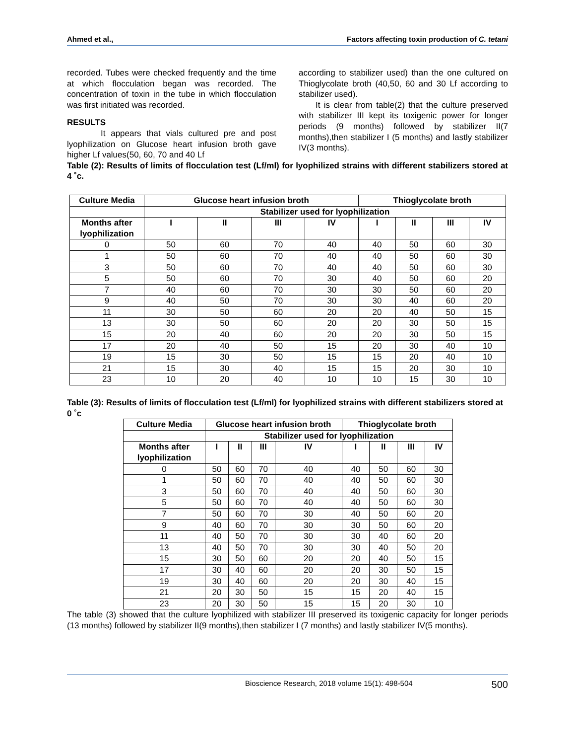Ahmed et al., Factors affecting toxin production of C. tetani
recorded. Tubes were checked frequently and the time at which flocculation began was recorded. The concentration of toxin in the tube in which flocculation was first initiated was recorded.
RESULTS
It appears that vials cultured pre and post lyophilization on Glucose heart infusion broth gave higher Lf values(50, 60, 70 and 40 Lf
according to stabilizer used) than the one cultured on Thioglycolate broth (40,50, 60 and 30 Lf according to stabilizer used).
It is clear from table(2) that the culture preserved with stabilizer III kept its toxigenic power for longer periods (9 months) followed by stabilizer II(7 months),then stabilizer I (5 months) and lastly stabilizer IV(3 months).
Table (2): Results of limits of flocculation test (Lf/ml) for lyophilized strains with different stabilizers stored at 4 ˚c.
| Culture Media | Glucose heart infusion broth | | | | Thioglycolate broth | | | |
| --- | --- | --- | --- | --- | --- | --- | --- | --- |
| | Stabilizer used for lyophilization | | | | | | | |
| Months after lyophilization | I | II | III | IV | I | II | III | IV |
| 0 | 50 | 60 | 70 | 40 | 40 | 50 | 60 | 30 |
| 1 | 50 | 60 | 70 | 40 | 40 | 50 | 60 | 30 |
| 3 | 50 | 60 | 70 | 40 | 40 | 50 | 60 | 30 |
| 5 | 50 | 60 | 70 | 30 | 40 | 50 | 60 | 20 |
| 7 | 40 | 60 | 70 | 30 | 30 | 50 | 60 | 20 |
| 9 | 40 | 50 | 70 | 30 | 30 | 40 | 60 | 20 |
| 11 | 30 | 50 | 60 | 20 | 20 | 40 | 50 | 15 |
| 13 | 30 | 50 | 60 | 20 | 20 | 30 | 50 | 15 |
| 15 | 20 | 40 | 60 | 20 | 20 | 30 | 50 | 15 |
| 17 | 20 | 40 | 50 | 15 | 20 | 30 | 40 | 10 |
| 19 | 15 | 30 | 50 | 15 | 15 | 20 | 40 | 10 |
| 21 | 15 | 30 | 40 | 15 | 15 | 20 | 30 | 10 |
| 23 | 10 | 20 | 40 | 10 | 10 | 15 | 30 | 10 |
Table (3): Results of limits of flocculation test (Lf/ml) for lyophilized strains with different stabilizers stored at 0 ˚c
| Culture Media | Glucose heart infusion broth | | | | Thioglycolate broth | | | |
| --- | --- | --- | --- | --- | --- | --- | --- | --- |
| | Stabilizer used for lyophilization | | | | | | | |
| Months after lyophilization | I | II | III | IV | I | II | III | IV |
| 0 | 50 | 60 | 70 | 40 | 40 | 50 | 60 | 30 |
| 1 | 50 | 60 | 70 | 40 | 40 | 50 | 60 | 30 |
| 3 | 50 | 60 | 70 | 40 | 40 | 50 | 60 | 30 |
| 5 | 50 | 60 | 70 | 40 | 40 | 50 | 60 | 30 |
| 7 | 50 | 60 | 70 | 30 | 40 | 50 | 60 | 20 |
| 9 | 40 | 60 | 70 | 30 | 30 | 50 | 60 | 20 |
| 11 | 40 | 50 | 70 | 30 | 30 | 40 | 60 | 20 |
| 13 | 40 | 50 | 70 | 30 | 30 | 40 | 50 | 20 |
| 15 | 30 | 50 | 60 | 20 | 20 | 40 | 50 | 15 |
| 17 | 30 | 40 | 60 | 20 | 20 | 30 | 50 | 15 |
| 19 | 30 | 40 | 60 | 20 | 20 | 30 | 40 | 15 |
| 21 | 20 | 30 | 50 | 15 | 15 | 20 | 40 | 15 |
| 23 | 20 | 30 | 50 | 15 | 15 | 20 | 30 | 10 |
The table (3) showed that the culture lyophilized with stabilizer III preserved its toxigenic capacity for longer periods (13 months) followed by stabilizer II(9 months),then stabilizer I (7 months) and lastly stabilizer IV(5 months).
Bioscience Research, 2018 volume 15(1): 498-504 500